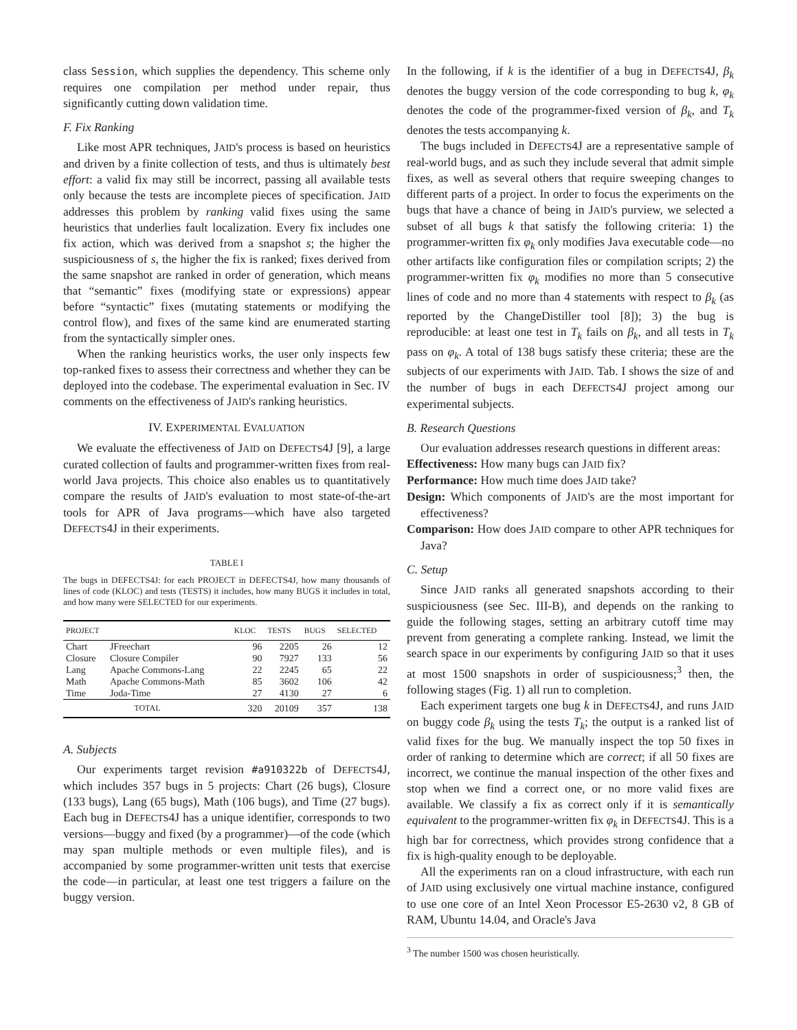class Session, which supplies the dependency. This scheme only requires one compilation per method under repair, thus significantly cutting down validation time.
F. Fix Ranking
Like most APR techniques, JAID's process is based on heuristics and driven by a finite collection of tests, and thus is ultimately best effort: a valid fix may still be incorrect, passing all available tests only because the tests are incomplete pieces of specification. JAID addresses this problem by ranking valid fixes using the same heuristics that underlies fault localization. Every fix includes one fix action, which was derived from a snapshot s; the higher the suspiciousness of s, the higher the fix is ranked; fixes derived from the same snapshot are ranked in order of generation, which means that “semantic” fixes (modifying state or expressions) appear before “syntactic” fixes (mutating statements or modifying the control flow), and fixes of the same kind are enumerated starting from the syntactically simpler ones.
When the ranking heuristics works, the user only inspects few top-ranked fixes to assess their correctness and whether they can be deployed into the codebase. The experimental evaluation in Sec. IV comments on the effectiveness of JAID's ranking heuristics.
IV. EXPERIMENTAL EVALUATION
We evaluate the effectiveness of JAID on DEFECTS4J [9], a large curated collection of faults and programmer-written fixes from real-world Java projects. This choice also enables us to quantitatively compare the results of JAID's evaluation to most state-of-the-art tools for APR of Java programs—which have also targeted DEFECTS4J in their experiments.
TABLE I
The bugs in DEFECTS4J: for each PROJECT in DEFECTS4J, how many thousands of lines of code (KLOC) and tests (TESTS) it includes, how many BUGS it includes in total, and how many were SELECTED for our experiments.
| PROJECT | | KLOC | TESTS | BUGS | SELECTED |
| --- | --- | --- | --- | --- | --- |
| Chart | JFreechart | 96 | 2205 | 26 | 12 |
| Closure | Closure Compiler | 90 | 7927 | 133 | 56 |
| Lang | Apache Commons-Lang | 22 | 2245 | 65 | 22 |
| Math | Apache Commons-Math | 85 | 3602 | 106 | 42 |
| Time | Joda-Time | 27 | 4130 | 27 | 6 |
| TOTAL | | 320 | 20109 | 357 | 138 |
A. Subjects
Our experiments target revision #a910322b of DEFECTS4J, which includes 357 bugs in 5 projects: Chart (26 bugs), Closure (133 bugs), Lang (65 bugs), Math (106 bugs), and Time (27 bugs). Each bug in DEFECTS4J has a unique identifier, corresponds to two versions—buggy and fixed (by a programmer)—of the code (which may span multiple methods or even multiple files), and is accompanied by some programmer-written unit tests that exercise the code—in particular, at least one test triggers a failure on the buggy version.
In the following, if k is the identifier of a bug in DEFECTS4J, β<sub>k</sub> denotes the buggy version of the code corresponding to bug k, φ<sub>k</sub> denotes the code of the programmer-fixed version of β<sub>k</sub>, and T<sub>k</sub> denotes the tests accompanying k.
The bugs included in DEFECTS4J are a representative sample of real-world bugs, and as such they include several that admit simple fixes, as well as several others that require sweeping changes to different parts of a project. In order to focus the experiments on the bugs that have a chance of being in JAID's purview, we selected a subset of all bugs k that satisfy the following criteria: 1) the programmer-written fix φ<sub>k</sub> only modifies Java executable code—no other artifacts like configuration files or compilation scripts; 2) the programmer-written fix φ<sub>k</sub> modifies no more than 5 consecutive lines of code and no more than 4 statements with respect to β<sub>k</sub> (as reported by the ChangeDistiller tool [8]); 3) the bug is reproducible: at least one test in T<sub>k</sub> fails on β<sub>k</sub>, and all tests in T<sub>k</sub> pass on φ<sub>k</sub>. A total of 138 bugs satisfy these criteria; these are the subjects of our experiments with JAID. Tab. I shows the size of and the number of bugs in each DEFECTS4J project among our experimental subjects.
B. Research Questions
Our evaluation addresses research questions in different areas:
Effectiveness: How many bugs can JAID fix?
Performance: How much time does JAID take?
Design: Which components of JAID's are the most important for effectiveness?
Comparison: How does JAID compare to other APR techniques for Java?
C. Setup
Since JAID ranks all generated snapshots according to their suspiciousness (see Sec. III-B), and depends on the ranking to guide the following stages, setting an arbitrary cutoff time may prevent from generating a complete ranking. Instead, we limit the search space in our experiments by configuring JAID so that it uses at most 1500 snapshots in order of suspiciousness;<sup>3</sup> then, the following stages (Fig. 1) all run to completion.
Each experiment targets one bug k in DEFECTS4J, and runs JAID on buggy code β<sub>k</sub> using the tests T<sub>k</sub>; the output is a ranked list of valid fixes for the bug. We manually inspect the top 50 fixes in order of ranking to determine which are correct; if all 50 fixes are incorrect, we continue the manual inspection of the other fixes and stop when we find a correct one, or no more valid fixes are available. We classify a fix as correct only if it is semantically equivalent to the programmer-written fix φ<sub>k</sub> in DEFECTS4J. This is a high bar for correctness, which provides strong confidence that a fix is high-quality enough to be deployable.
All the experiments ran on a cloud infrastructure, with each run of JAID using exclusively one virtual machine instance, configured to use one core of an Intel Xeon Processor E5-2630 v2, 8 GB of RAM, Ubuntu 14.04, and Oracle's Java
<sup>3</sup> The number 1500 was chosen heuristically.